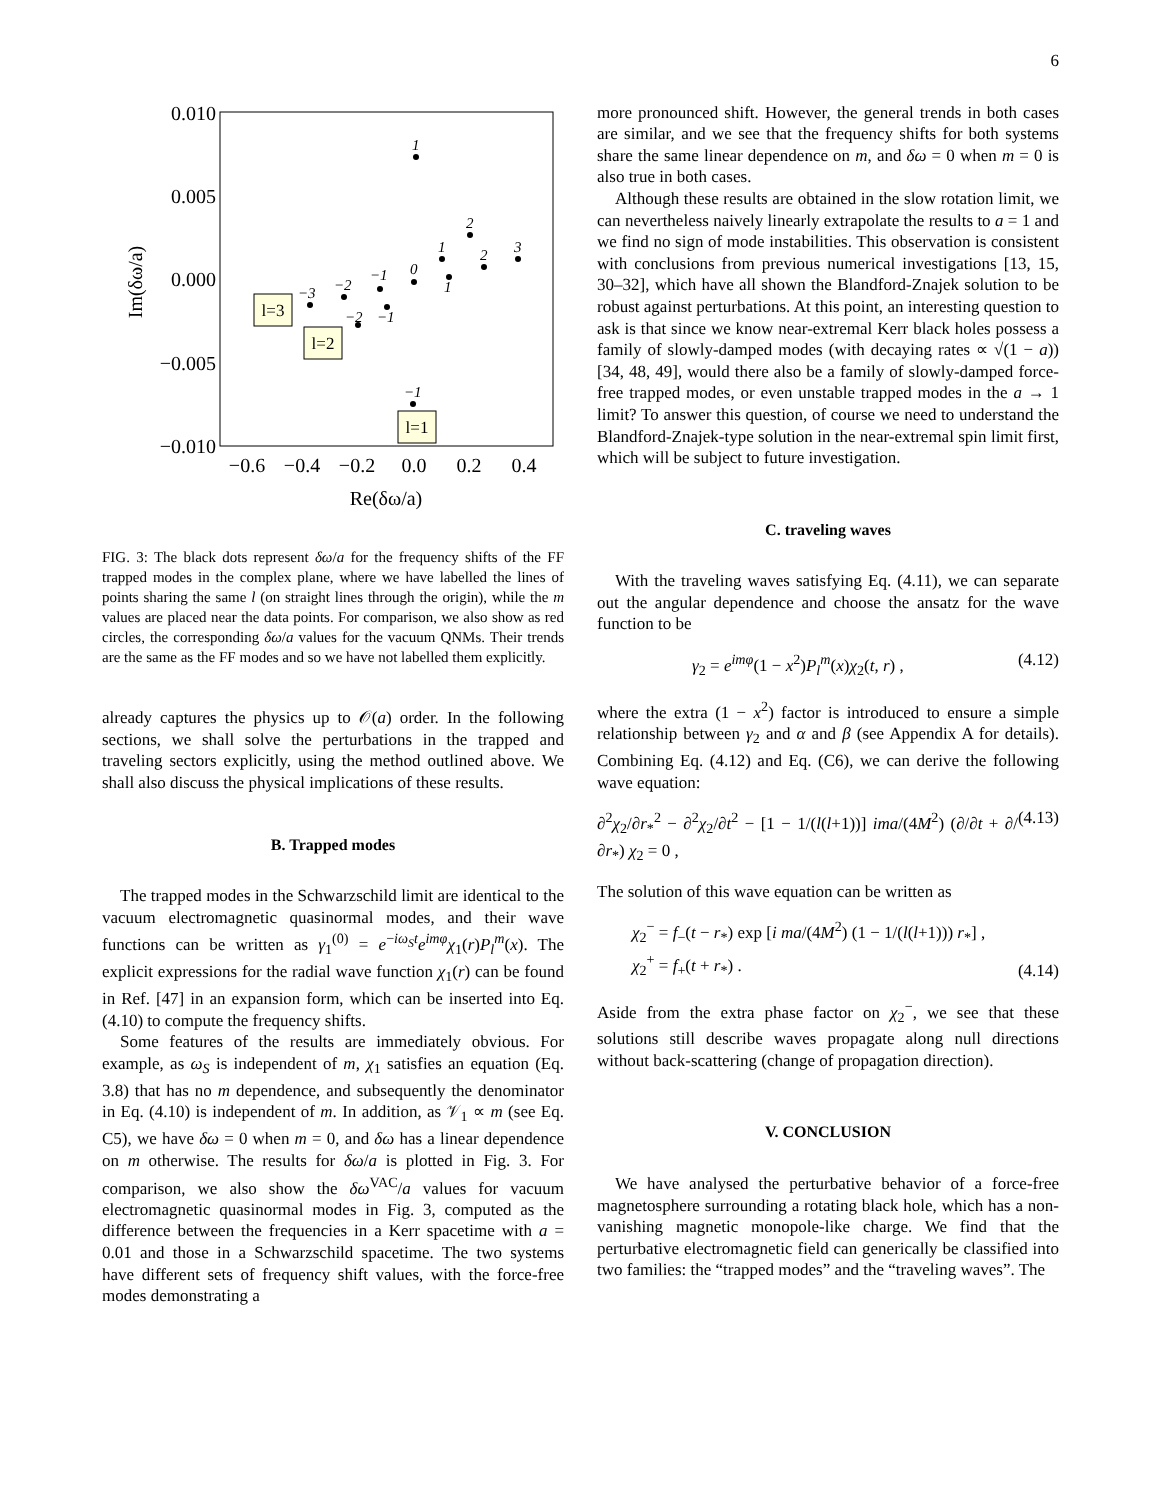6
0.010
0.005
0.000
−0.005
−0.010
−0.6
−0.4
−0.2
0.0
0.2
0.4
Re(δω/a)
Im(δω/a)
1
2
1
3
2
1
0
−1
−2
−3
−2
−1
−1
l=3
l=2
l=1
FIG. 3: The black dots represent δω/a for the frequency shifts of the FF trapped modes in the complex plane, where we have labelled the lines of points sharing the same l (on straight lines through the origin), while the m values are placed near the data points. For comparison, we also show as red circles, the corresponding δω/a values for the vacuum QNMs. Their trends are the same as the FF modes and so we have not labelled them explicitly.
already captures the physics up to 𝒪(a) order. In the following sections, we shall solve the perturbations in the trapped and traveling sectors explicitly, using the method outlined above. We shall also discuss the physical implications of these results.
B. Trapped modes
The trapped modes in the Schwarzschild limit are identical to the vacuum electromagnetic quasinormal modes, and their wave functions can be written as γ<sub>1</sub><sup>(0)</sup> = e<sup>−iω<sub>S</sub>t</sup>e<sup>imφ</sup>χ<sub>1</sub>(r)P<sub>l</sub><sup>m</sup>(x). The explicit expressions for the radial wave function χ<sub>1</sub>(r) can be found in Ref. [47] in an expansion form, which can be inserted into Eq. (4.10) to compute the frequency shifts.
Some features of the results are immediately obvious. For example, as ω<sub>S</sub> is independent of m, χ<sub>1</sub> satisfies an equation (Eq. 3.8) that has no m dependence, and subsequently the denominator in Eq. (4.10) is independent of m. In addition, as 𝒱<sub>1</sub> ∝ m (see Eq. C5), we have δω = 0 when m = 0, and δω has a linear dependence on m otherwise. The results for δω/a is plotted in Fig. 3. For comparison, we also show the δω<sup>VAC</sup>/a values for vacuum electromagnetic quasinormal modes in Fig. 3, computed as the difference between the frequencies in a Kerr spacetime with a = 0.01 and those in a Schwarzschild spacetime. The two systems have different sets of frequency shift values, with the force-free modes demonstrating a
more pronounced shift. However, the general trends in both cases are similar, and we see that the frequency shifts for both systems share the same linear dependence on m, and δω = 0 when m = 0 is also true in both cases.
Although these results are obtained in the slow rotation limit, we can nevertheless naively linearly extrapolate the results to a = 1 and we find no sign of mode instabilities. This observation is consistent with conclusions from previous numerical investigations [13, 15, 30–32], which have all shown the Blandford-Znajek solution to be robust against perturbations. At this point, an interesting question to ask is that since we know near-extremal Kerr black holes possess a family of slowly-damped modes (with decaying rates ∝ √(1 − a)) [34, 48, 49], would there also be a family of slowly-damped force-free trapped modes, or even unstable trapped modes in the a → 1 limit? To answer this question, of course we need to understand the Blandford-Znajek-type solution in the near-extremal spin limit first, which will be subject to future investigation.
C. traveling waves
With the traveling waves satisfying Eq. (4.11), we can separate out the angular dependence and choose the ansatz for the wave function to be
γ<sub>2</sub> = e<sup>imφ</sup>(1 − x<sup>2</sup>)P<sub>l</sub><sup>m</sup>(x)χ<sub>2</sub>(t, r) , (4.12)
where the extra (1 − x<sup>2</sup>) factor is introduced to ensure a simple relationship between γ<sub>2</sub> and α and β (see Appendix A for details). Combining Eq. (4.12) and Eq. (C6), we can derive the following wave equation:
∂<sup>2</sup>χ<sub>2</sub>/∂r<sub>*</sub><sup>2</sup> − ∂<sup>2</sup>χ<sub>2</sub>/∂t<sup>2</sup> − [1 − 1/(l(l+1))] ima/(4M<sup>2</sup>) (∂/∂t + ∂/∂r<sub>*</sub>) χ<sub>2</sub> = 0 , (4.13)
The solution of this wave equation can be written as
χ<sub>2</sub><sup>−</sup> = f<sub>−</sub>(t − r<sub>*</sub>) exp [i ma/(4M<sup>2</sup>) (1 − 1/(l(l+1))) r<sub>*</sub>] ,
χ<sub>2</sub><sup>+</sup> = f<sub>+</sub>(t + r<sub>*</sub>) . (4.14)
Aside from the extra phase factor on χ<sub>2</sub><sup>−</sup>, we see that these solutions still describe waves propagate along null directions without back-scattering (change of propagation direction).
V. CONCLUSION
We have analysed the perturbative behavior of a force-free magnetosphere surrounding a rotating black hole, which has a non-vanishing magnetic monopole-like charge. We find that the perturbative electromagnetic field can generically be classified into two families: the “trapped modes” and the “traveling waves”. The